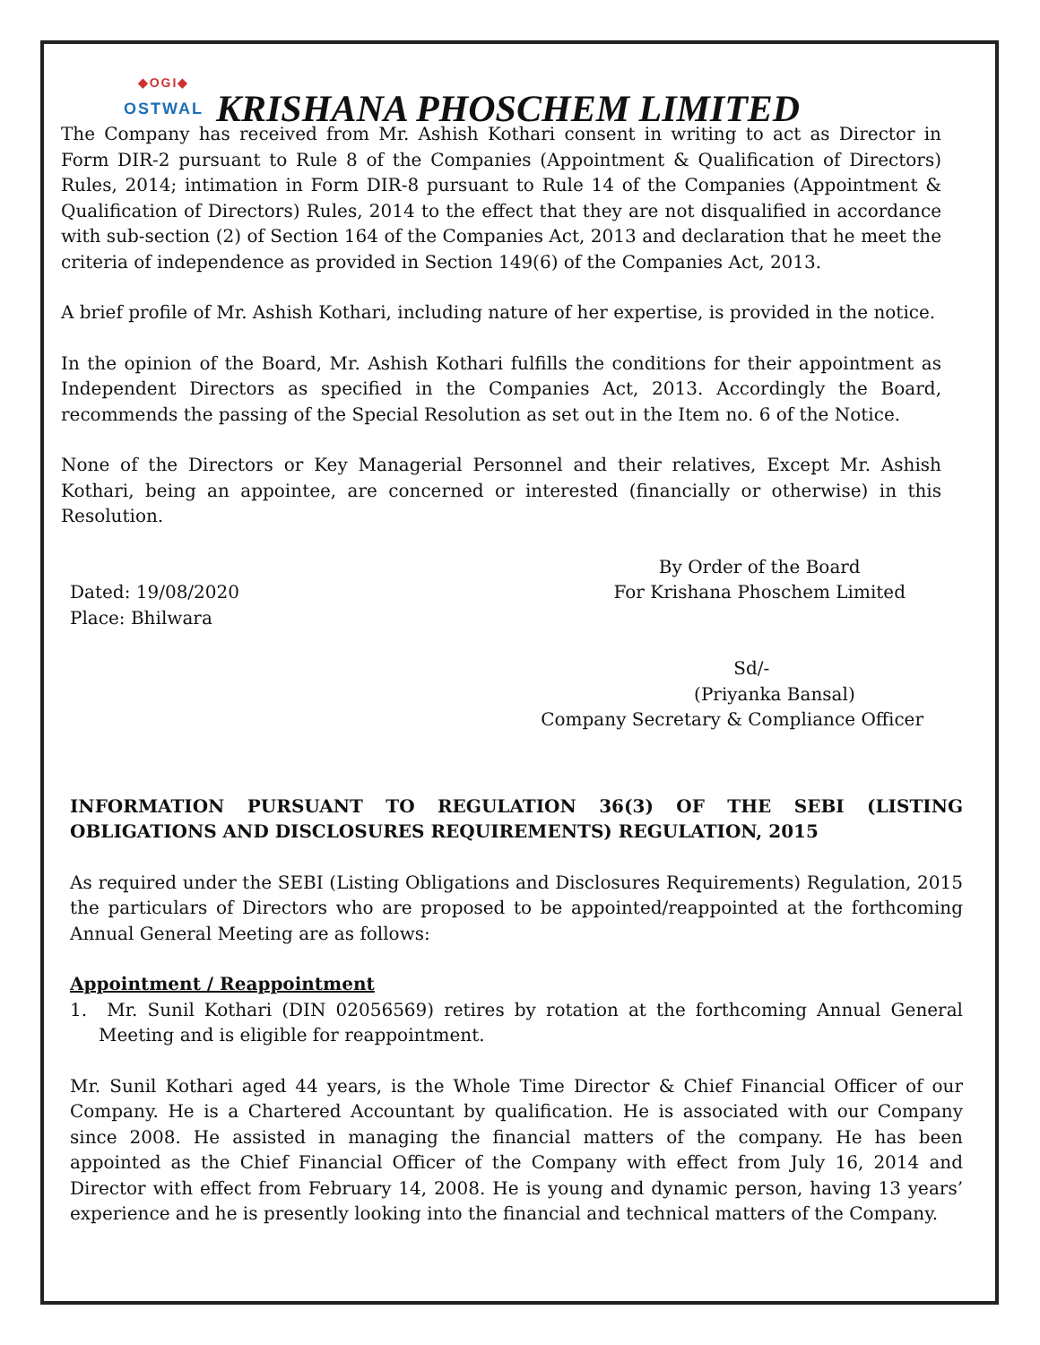◆OGI◆
OSTWAL
KRISHANA PHOSCHEM LIMITED
The Company has received from Mr. Ashish Kothari consent in writing to act as Director in Form DIR-2 pursuant to Rule 8 of the Companies (Appointment & Qualification of Directors) Rules, 2014; intimation in Form DIR-8 pursuant to Rule 14 of the Companies (Appointment & Qualification of Directors) Rules, 2014 to the effect that they are not disqualified in accordance with sub-section (2) of Section 164 of the Companies Act, 2013 and declaration that he meet the criteria of independence as provided in Section 149(6) of the Companies Act, 2013.
A brief profile of Mr. Ashish Kothari, including nature of her expertise, is provided in the notice.
In the opinion of the Board, Mr. Ashish Kothari fulfills the conditions for their appointment as Independent Directors as specified in the Companies Act, 2013. Accordingly the Board, recommends the passing of the Special Resolution as set out in the Item no. 6 of the Notice.
None of the Directors or Key Managerial Personnel and their relatives, Except Mr. Ashish Kothari, being an appointee, are concerned or interested (financially or otherwise) in this Resolution.
Dated: 19/08/2020
Place: Bhilwara
By Order of the Board
For Krishana Phoschem Limited
Sd/-
(Priyanka Bansal)
Company Secretary & Compliance Officer
INFORMATION PURSUANT TO REGULATION 36(3) OF THE SEBI (LISTING OBLIGATIONS AND DISCLOSURES REQUIREMENTS) REGULATION, 2015
As required under the SEBI (Listing Obligations and Disclosures Requirements) Regulation, 2015 the particulars of Directors who are proposed to be appointed/reappointed at the forthcoming Annual General Meeting are as follows:
Appointment / Reappointment
1. Mr. Sunil Kothari (DIN 02056569) retires by rotation at the forthcoming Annual General Meeting and is eligible for reappointment.
Mr. Sunil Kothari aged 44 years, is the Whole Time Director & Chief Financial Officer of our Company. He is a Chartered Accountant by qualification. He is associated with our Company since 2008. He assisted in managing the financial matters of the company. He has been appointed as the Chief Financial Officer of the Company with effect from July 16, 2014 and Director with effect from February 14, 2008. He is young and dynamic person, having 13 years’ experience and he is presently looking into the financial and technical matters of the Company.